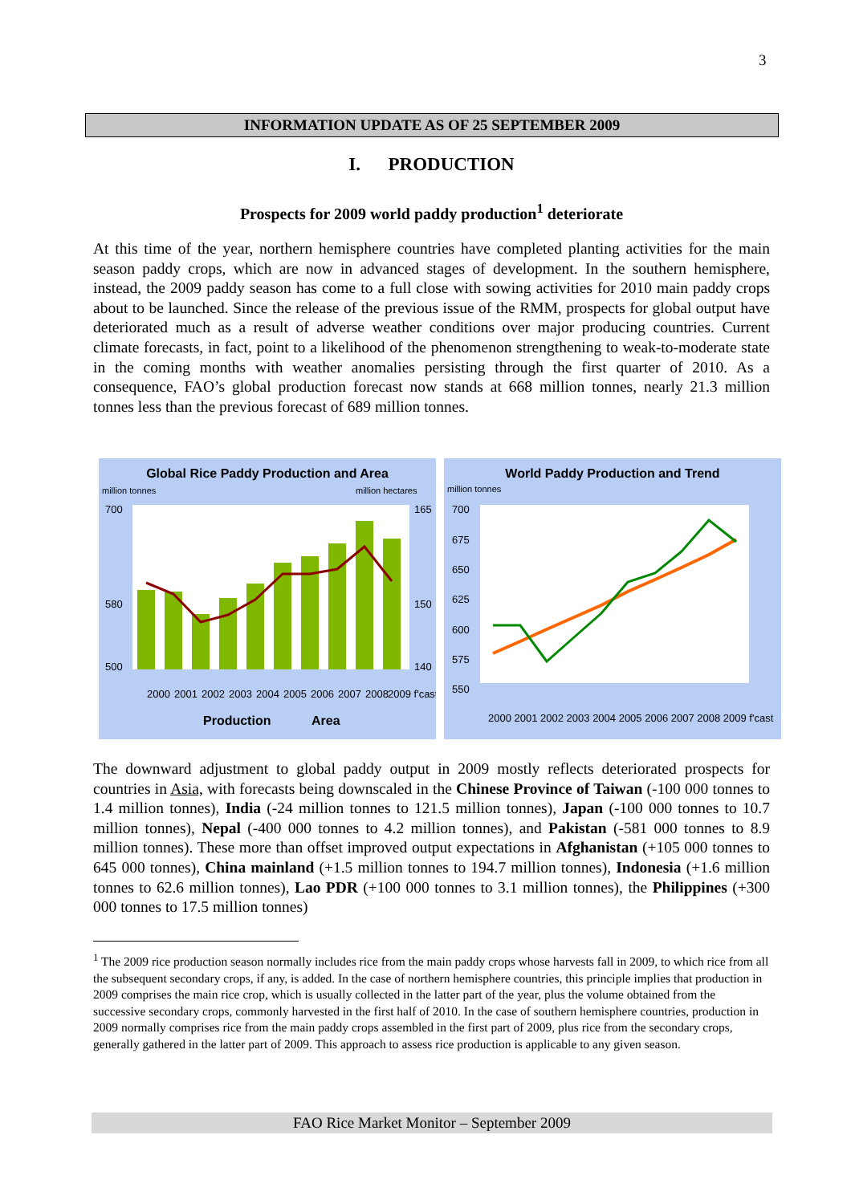3
INFORMATION UPDATE AS OF 25 SEPTEMBER 2009
I. PRODUCTION
Prospects for 2009 world paddy production<sup>1</sup> deteriorate
At this time of the year, northern hemisphere countries have completed planting activities for the main season paddy crops, which are now in advanced stages of development. In the southern hemisphere, instead, the 2009 paddy season has come to a full close with sowing activities for 2010 main paddy crops about to be launched. Since the release of the previous issue of the RMM, prospects for global output have deteriorated much as a result of adverse weather conditions over major producing countries. Current climate forecasts, in fact, point to a likelihood of the phenomenon strengthening to weak-to-moderate state in the coming months with weather anomalies persisting through the first quarter of 2010. As a consequence, FAO’s global production forecast now stands at 668 million tonnes, nearly 21.3 million tonnes less than the previous forecast of 689 million tonnes.
Global Rice Paddy Production and Area
million tonnes
million hectares
700
580
500
165
150
140
2000
2001
2002
2003
2004
2005
2006
2007
2008
2009 f'cast
Production
Area
World Paddy Production and Trend
million tonnes
700
675
650
625
600
575
550
2000 2001 2002 2003 2004 2005 2006 2007 2008 2009 f'cast
The downward adjustment to global paddy output in 2009 mostly reflects deteriorated prospects for countries in Asia, with forecasts being downscaled in the Chinese Province of Taiwan (-100 000 tonnes to 1.4 million tonnes), India (-24 million tonnes to 121.5 million tonnes), Japan (-100 000 tonnes to 10.7 million tonnes), Nepal (-400 000 tonnes to 4.2 million tonnes), and Pakistan (-581 000 tonnes to 8.9 million tonnes). These more than offset improved output expectations in Afghanistan (+105 000 tonnes to 645 000 tonnes), China mainland (+1.5 million tonnes to 194.7 million tonnes), Indonesia (+1.6 million tonnes to 62.6 million tonnes), Lao PDR (+100 000 tonnes to 3.1 million tonnes), the Philippines (+300 000 tonnes to 17.5 million tonnes)
<sup>1</sup> The 2009 rice production season normally includes rice from the main paddy crops whose harvests fall in 2009, to which rice from all the subsequent secondary crops, if any, is added. In the case of northern hemisphere countries, this principle implies that production in 2009 comprises the main rice crop, which is usually collected in the latter part of the year, plus the volume obtained from the successive secondary crops, commonly harvested in the first half of 2010. In the case of southern hemisphere countries, production in 2009 normally comprises rice from the main paddy crops assembled in the first part of 2009, plus rice from the secondary crops, generally gathered in the latter part of 2009. This approach to assess rice production is applicable to any given season.
FAO Rice Market Monitor – September 2009